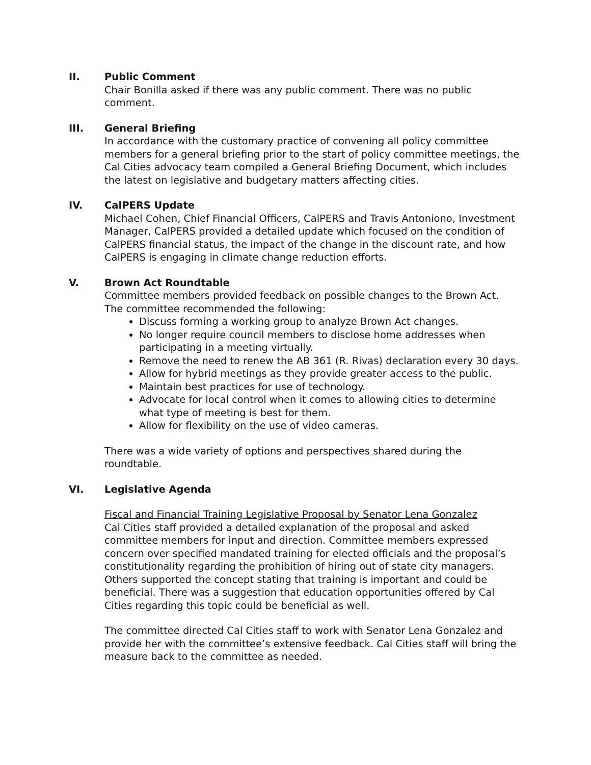II. Public Comment
Chair Bonilla asked if there was any public comment. There was no public comment.
III. General Briefing
In accordance with the customary practice of convening all policy committee members for a general briefing prior to the start of policy committee meetings, the Cal Cities advocacy team compiled a General Briefing Document, which includes the latest on legislative and budgetary matters affecting cities.
IV. CalPERS Update
Michael Cohen, Chief Financial Officers, CalPERS and Travis Antoniono, Investment Manager, CalPERS provided a detailed update which focused on the condition of CalPERS financial status, the impact of the change in the discount rate, and how CalPERS is engaging in climate change reduction efforts.
V. Brown Act Roundtable
Committee members provided feedback on possible changes to the Brown Act. The committee recommended the following:
Discuss forming a working group to analyze Brown Act changes.
No longer require council members to disclose home addresses when participating in a meeting virtually.
Remove the need to renew the AB 361 (R. Rivas) declaration every 30 days.
Allow for hybrid meetings as they provide greater access to the public.
Maintain best practices for use of technology.
Advocate for local control when it comes to allowing cities to determine what type of meeting is best for them.
Allow for flexibility on the use of video cameras.
There was a wide variety of options and perspectives shared during the roundtable.
VI. Legislative Agenda
Fiscal and Financial Training Legislative Proposal by Senator Lena Gonzalez
Cal Cities staff provided a detailed explanation of the proposal and asked committee members for input and direction. Committee members expressed concern over specified mandated training for elected officials and the proposal’s constitutionality regarding the prohibition of hiring out of state city managers. Others supported the concept stating that training is important and could be beneficial. There was a suggestion that education opportunities offered by Cal Cities regarding this topic could be beneficial as well.
The committee directed Cal Cities staff to work with Senator Lena Gonzalez and provide her with the committee’s extensive feedback. Cal Cities staff will bring the measure back to the committee as needed.